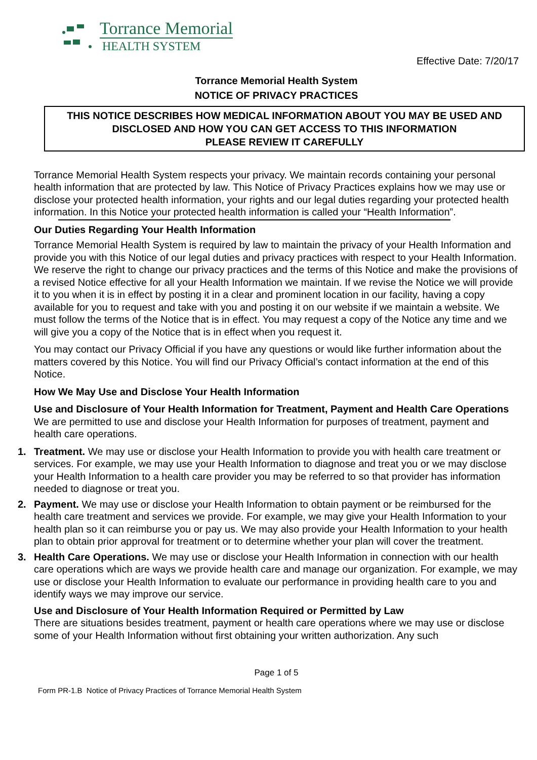Torrance Memorial
HEALTH SYSTEM
Effective Date: 7/20/17
Torrance Memorial Health System
NOTICE OF PRIVACY PRACTICES
THIS NOTICE DESCRIBES HOW MEDICAL INFORMATION ABOUT YOU MAY BE USED AND DISCLOSED AND HOW YOU CAN GET ACCESS TO THIS INFORMATION
PLEASE REVIEW IT CAREFULLY
Torrance Memorial Health System respects your privacy. We maintain records containing your personal health information that are protected by law. This Notice of Privacy Practices explains how we may use or disclose your protected health information, your rights and our legal duties regarding your protected health information. In this Notice your protected health information is called your “Health Information”.
Our Duties Regarding Your Health Information
Torrance Memorial Health System is required by law to maintain the privacy of your Health Information and provide you with this Notice of our legal duties and privacy practices with respect to your Health Information. We reserve the right to change our privacy practices and the terms of this Notice and make the provisions of a revised Notice effective for all your Health Information we maintain. If we revise the Notice we will provide it to you when it is in effect by posting it in a clear and prominent location in our facility, having a copy available for you to request and take with you and posting it on our website if we maintain a website. We must follow the terms of the Notice that is in effect. You may request a copy of the Notice any time and we will give you a copy of the Notice that is in effect when you request it.
You may contact our Privacy Official if you have any questions or would like further information about the matters covered by this Notice. You will find our Privacy Official’s contact information at the end of this Notice.
How We May Use and Disclose Your Health Information
Use and Disclosure of Your Health Information for Treatment, Payment and Health Care Operations
We are permitted to use and disclose your Health Information for purposes of treatment, payment and health care operations.
1. Treatment. We may use or disclose your Health Information to provide you with health care treatment or services. For example, we may use your Health Information to diagnose and treat you or we may disclose your Health Information to a health care provider you may be referred to so that provider has information needed to diagnose or treat you.
2. Payment. We may use or disclose your Health Information to obtain payment or be reimbursed for the health care treatment and services we provide. For example, we may give your Health Information to your health plan so it can reimburse you or pay us. We may also provide your Health Information to your health plan to obtain prior approval for treatment or to determine whether your plan will cover the treatment.
3. Health Care Operations. We may use or disclose your Health Information in connection with our health care operations which are ways we provide health care and manage our organization. For example, we may use or disclose your Health Information to evaluate our performance in providing health care to you and identify ways we may improve our service.
Use and Disclosure of Your Health Information Required or Permitted by Law
There are situations besides treatment, payment or health care operations where we may use or disclose some of your Health Information without first obtaining your written authorization. Any such
Page 1 of 5
Form PR-1.B Notice of Privacy Practices of Torrance Memorial Health System